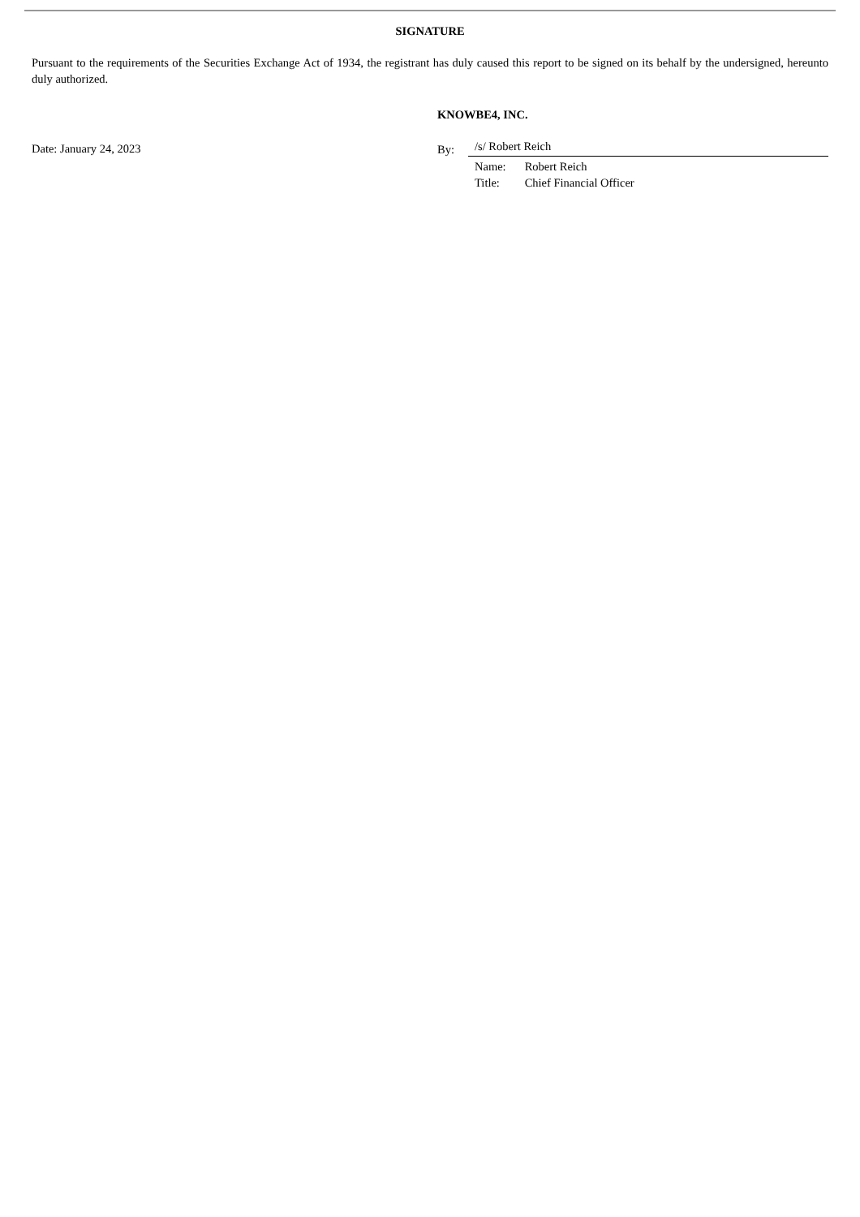SIGNATURE
Pursuant to the requirements of the Securities Exchange Act of 1934, the registrant has duly caused this report to be signed on its behalf by the undersigned, hereunto duly authorized.
Date: January 24, 2023
KNOWBE4, INC.
By:
/s/ Robert Reich
Name: Robert Reich
Title: Chief Financial Officer